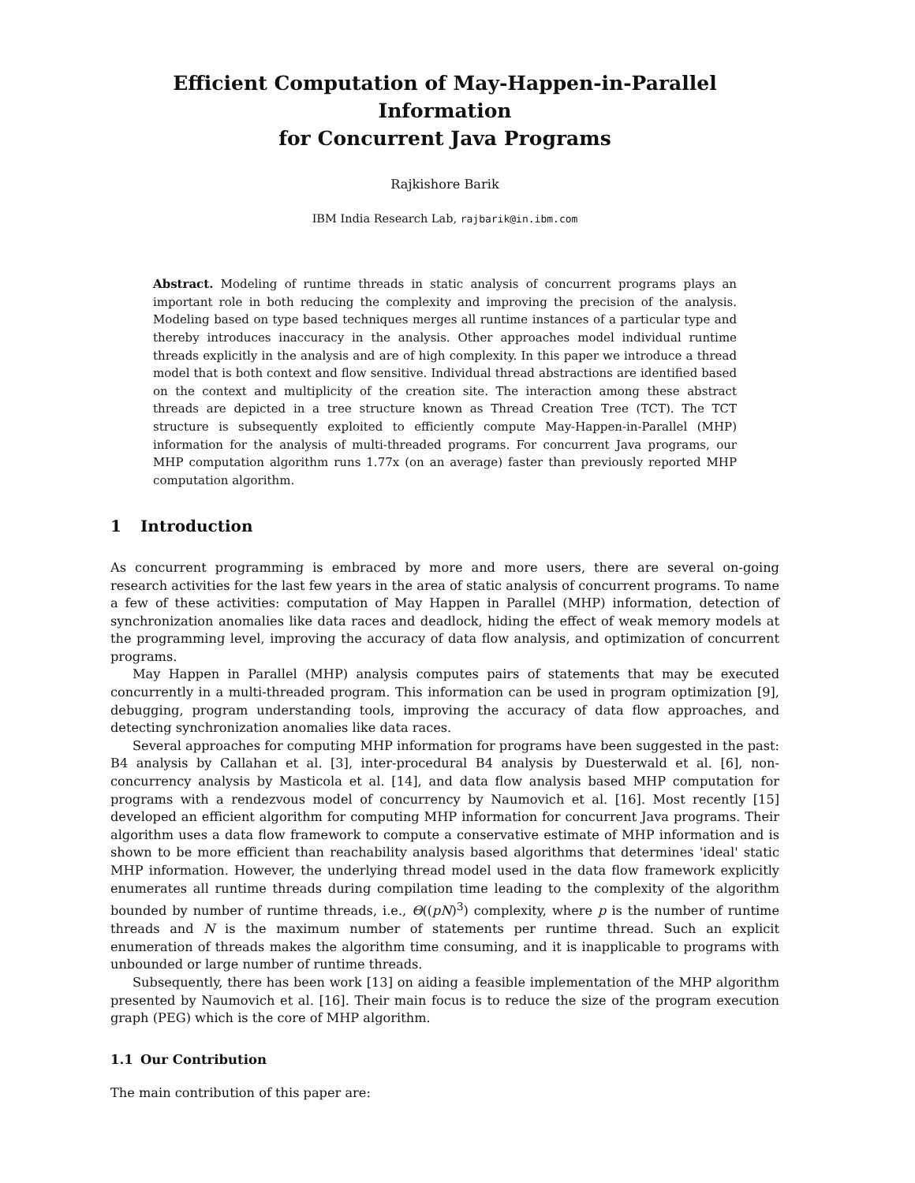Efficient Computation of May-Happen-in-Parallel Information
for Concurrent Java Programs
Rajkishore Barik
IBM India Research Lab, rajbarik@in.ibm.com
Abstract. Modeling of runtime threads in static analysis of concurrent programs plays an important role in both reducing the complexity and improving the precision of the analysis. Modeling based on type based techniques merges all runtime instances of a particular type and thereby introduces inaccuracy in the analysis. Other approaches model individual runtime threads explicitly in the analysis and are of high complexity. In this paper we introduce a thread model that is both context and flow sensitive. Individual thread abstractions are identified based on the context and multiplicity of the creation site. The interaction among these abstract threads are depicted in a tree structure known as Thread Creation Tree (TCT). The TCT structure is subsequently exploited to efficiently compute May-Happen-in-Parallel (MHP) information for the analysis of multi-threaded programs. For concurrent Java programs, our MHP computation algorithm runs 1.77x (on an average) faster than previously reported MHP computation algorithm.
1 Introduction
As concurrent programming is embraced by more and more users, there are several on-going research activities for the last few years in the area of static analysis of concurrent programs. To name a few of these activities: computation of May Happen in Parallel (MHP) information, detection of synchronization anomalies like data races and deadlock, hiding the effect of weak memory models at the programming level, improving the accuracy of data flow analysis, and optimization of concurrent programs.
May Happen in Parallel (MHP) analysis computes pairs of statements that may be executed concurrently in a multi-threaded program. This information can be used in program optimization [9], debugging, program understanding tools, improving the accuracy of data flow approaches, and detecting synchronization anomalies like data races.
Several approaches for computing MHP information for programs have been suggested in the past: B4 analysis by Callahan et al. [3], inter-procedural B4 analysis by Duesterwald et al. [6], non-concurrency analysis by Masticola et al. [14], and data flow analysis based MHP computation for programs with a rendezvous model of concurrency by Naumovich et al. [16]. Most recently [15] developed an efficient algorithm for computing MHP information for concurrent Java programs. Their algorithm uses a data flow framework to compute a conservative estimate of MHP information and is shown to be more efficient than reachability analysis based algorithms that determines 'ideal' static MHP information. However, the underlying thread model used in the data flow framework explicitly enumerates all runtime threads during compilation time leading to the complexity of the algorithm bounded by number of runtime threads, i.e., Θ((pN)<sup>3</sup>) complexity, where p is the number of runtime threads and N is the maximum number of statements per runtime thread. Such an explicit enumeration of threads makes the algorithm time consuming, and it is inapplicable to programs with unbounded or large number of runtime threads.
Subsequently, there has been work [13] on aiding a feasible implementation of the MHP algorithm presented by Naumovich et al. [16]. Their main focus is to reduce the size of the program execution graph (PEG) which is the core of MHP algorithm.
1.1 Our Contribution
The main contribution of this paper are: